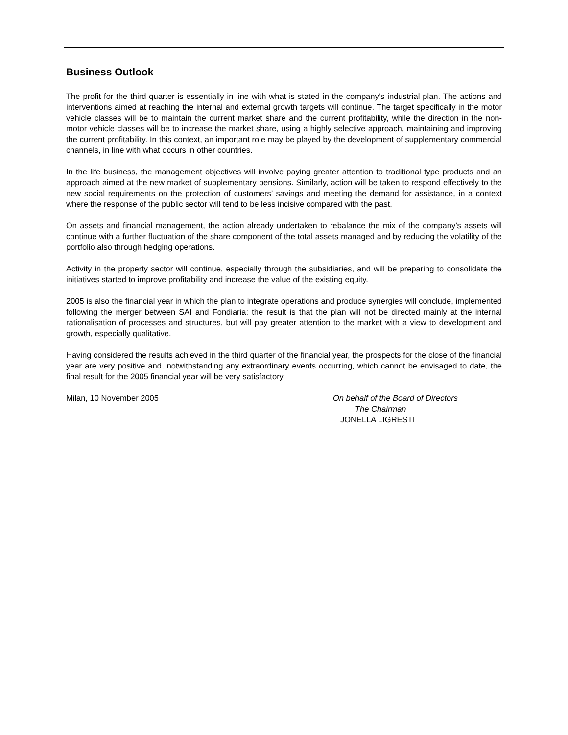Business Outlook
The profit for the third quarter is essentially in line with what is stated in the company’s industrial plan. The actions and interventions aimed at reaching the internal and external growth targets will continue. The target specifically in the motor vehicle classes will be to maintain the current market share and the current profitability, while the direction in the non-motor vehicle classes will be to increase the market share, using a highly selective approach, maintaining and improving the current profitability. In this context, an important role may be played by the development of supplementary commercial channels, in line with what occurs in other countries.
In the life business, the management objectives will involve paying greater attention to traditional type products and an approach aimed at the new market of supplementary pensions. Similarly, action will be taken to respond effectively to the new social requirements on the protection of customers’ savings and meeting the demand for assistance, in a context where the response of the public sector will tend to be less incisive compared with the past.
On assets and financial management, the action already undertaken to rebalance the mix of the company’s assets will continue with a further fluctuation of the share component of the total assets managed and by reducing the volatility of the portfolio also through hedging operations.
Activity in the property sector will continue, especially through the subsidiaries, and will be preparing to consolidate the initiatives started to improve profitability and increase the value of the existing equity.
2005 is also the financial year in which the plan to integrate operations and produce synergies will conclude, implemented following the merger between SAI and Fondiaria: the result is that the plan will not be directed mainly at the internal rationalisation of processes and structures, but will pay greater attention to the market with a view to development and growth, especially qualitative.
Having considered the results achieved in the third quarter of the financial year, the prospects for the close of the financial year are very positive and, notwithstanding any extraordinary events occurring, which cannot be envisaged to date, the final result for the 2005 financial year will be very satisfactory.
Milan, 10 November 2005 On behalf of the Board of Directors
The Chairman
JONELLA LIGRESTI